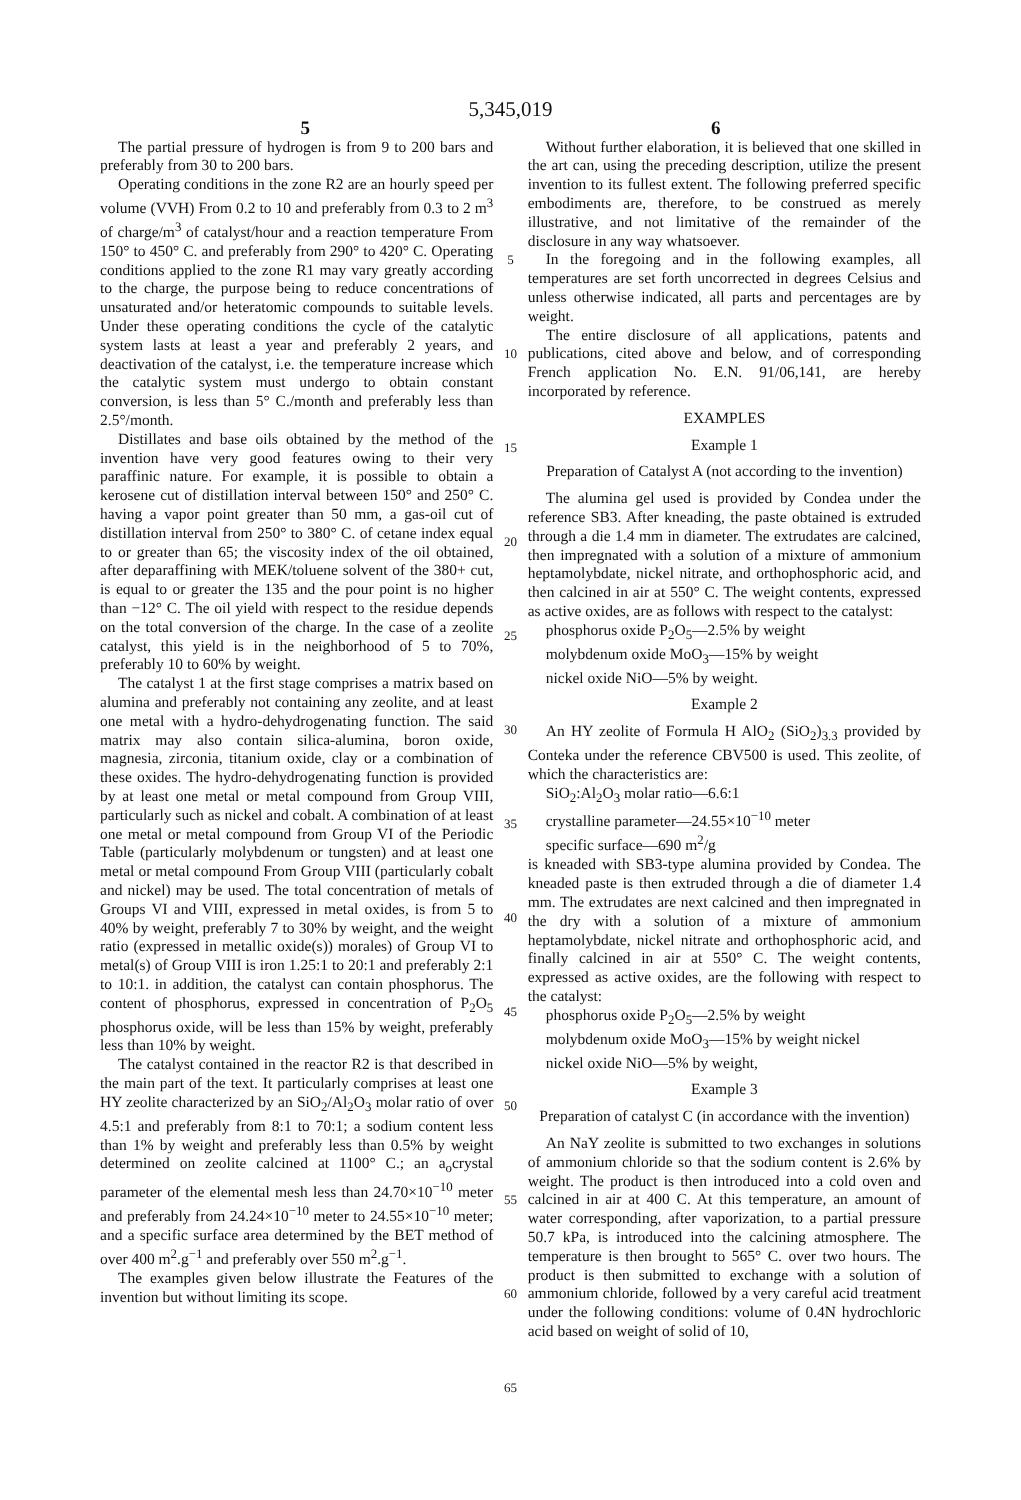5,345,019
5 6
The partial pressure of hydrogen is from 9 to 200 bars and preferably from 30 to 200 bars.
Operating conditions in the zone R2 are an hourly speed per volume (VVH) From 0.2 to 10 and preferably from 0.3 to 2 m<sup>3</sup> of charge/m<sup>3</sup> of catalyst/hour and a reaction temperature From 150° to 450° C. and preferably from 290° to 420° C. Operating conditions applied to the zone R1 may vary greatly according to the charge, the purpose being to reduce concentrations of unsaturated and/or heteratomic compounds to suitable levels. Under these operating conditions the cycle of the catalytic system lasts at least a year and preferably 2 years, and deactivation of the catalyst, i.e. the temperature increase which the catalytic system must undergo to obtain constant conversion, is less than 5° C./month and preferably less than 2.5°/month.
Distillates and base oils obtained by the method of the invention have very good features owing to their very paraffinic nature. For example, it is possible to obtain a kerosene cut of distillation interval between 150° and 250° C. having a vapor point greater than 50 mm, a gas-oil cut of distillation interval from 250° to 380° C. of cetane index equal to or greater than 65; the viscosity index of the oil obtained, after deparaffining with MEK/toluene solvent of the 380+ cut, is equal to or greater the 135 and the pour point is no higher than −12° C. The oil yield with respect to the residue depends on the total conversion of the charge. In the case of a zeolite catalyst, this yield is in the neighborhood of 5 to 70%, preferably 10 to 60% by weight.
The catalyst 1 at the first stage comprises a matrix based on alumina and preferably not containing any zeolite, and at least one metal with a hydro-dehydrogenating function. The said matrix may also contain silica-alumina, boron oxide, magnesia, zirconia, titanium oxide, clay or a combination of these oxides. The hydro-dehydrogenating function is provided by at least one metal or metal compound from Group VIII, particularly such as nickel and cobalt. A combination of at least one metal or metal compound from Group VI of the Periodic Table (particularly molybdenum or tungsten) and at least one metal or metal compound From Group VIII (particularly cobalt and nickel) may be used. The total concentration of metals of Groups VI and VIII, expressed in metal oxides, is from 5 to 40% by weight, preferably 7 to 30% by weight, and the weight ratio (expressed in metallic oxide(s)) morales) of Group VI to metal(s) of Group VIII is iron 1.25:1 to 20:1 and preferably 2:1 to 10:1. in addition, the catalyst can contain phosphorus. The content of phosphorus, expressed in concentration of P<sub>2</sub>O<sub>5</sub> phosphorus oxide, will be less than 15% by weight, preferably less than 10% by weight.
The catalyst contained in the reactor R2 is that described in the main part of the text. It particularly comprises at least one HY zeolite characterized by an SiO<sub>2</sub>/Al<sub>2</sub>O<sub>3</sub> molar ratio of over 4.5:1 and preferably from 8:1 to 70:1; a sodium content less than 1% by weight and preferably less than 0.5% by weight determined on zeolite calcined at 1100° C.; an a<sub>o</sub>crystal parameter of the elemental mesh less than 24.70×10<sup>−10</sup> meter and preferably from 24.24×10<sup>−10</sup> meter to 24.55×10<sup>−10</sup> meter; and a specific surface area determined by the BET method of over 400 m<sup>2</sup>.g<sup>−1</sup> and preferably over 550 m<sup>2</sup>.g<sup>−1</sup>.
The examples given below illustrate the Features of the invention but without limiting its scope.
5
10
15
20
25
30
35
40
45
50
55
60
65
Without further elaboration, it is believed that one skilled in the art can, using the preceding description, utilize the present invention to its fullest extent. The following preferred specific embodiments are, therefore, to be construed as merely illustrative, and not limitative of the remainder of the disclosure in any way whatsoever.
In the foregoing and in the following examples, all temperatures are set forth uncorrected in degrees Celsius and unless otherwise indicated, all parts and percentages are by weight.
The entire disclosure of all applications, patents and publications, cited above and below, and of corresponding French application No. E.N. 91/06,141, are hereby incorporated by reference.
EXAMPLES
Example 1
Preparation of Catalyst A (not according to the invention)
The alumina gel used is provided by Condea under the reference SB3. After kneading, the paste obtained is extruded through a die 1.4 mm in diameter. The extrudates are calcined, then impregnated with a solution of a mixture of ammonium heptamolybdate, nickel nitrate, and orthophosphoric acid, and then calcined in air at 550° C. The weight contents, expressed as active oxides, are as follows with respect to the catalyst:
phosphorus oxide P<sub>2</sub>O<sub>5</sub>—2.5% by weight
molybdenum oxide MoO<sub>3</sub>—15% by weight
nickel oxide NiO—5% by weight.
Example 2
An HY zeolite of Formula H AlO<sub>2</sub> (SiO<sub>2</sub>)<sub>3.3</sub> provided by Conteka under the reference CBV500 is used. This zeolite, of which the characteristics are:
SiO<sub>2</sub>:Al<sub>2</sub>O<sub>3</sub> molar ratio—6.6:1
crystalline parameter—24.55×10<sup>−10</sup> meter
specific surface—690 m<sup>2</sup>/g
is kneaded with SB3-type alumina provided by Condea. The kneaded paste is then extruded through a die of diameter 1.4 mm. The extrudates are next calcined and then impregnated in the dry with a solution of a mixture of ammonium heptamolybdate, nickel nitrate and orthophosphoric acid, and finally calcined in air at 550° C. The weight contents, expressed as active oxides, are the following with respect to the catalyst:
phosphorus oxide P<sub>2</sub>O<sub>5</sub>—2.5% by weight
molybdenum oxide MoO<sub>3</sub>—15% by weight nickel
nickel oxide NiO—5% by weight,
Example 3
Preparation of catalyst C (in accordance with the invention)
An NaY zeolite is submitted to two exchanges in solutions of ammonium chloride so that the sodium content is 2.6% by weight. The product is then introduced into a cold oven and calcined in air at 400 C. At this temperature, an amount of water corresponding, after vaporization, to a partial pressure 50.7 kPa, is introduced into the calcining atmosphere. The temperature is then brought to 565° C. over two hours. The product is then submitted to exchange with a solution of ammonium chloride, followed by a very careful acid treatment under the following conditions: volume of 0.4N hydrochloric acid based on weight of solid of 10,